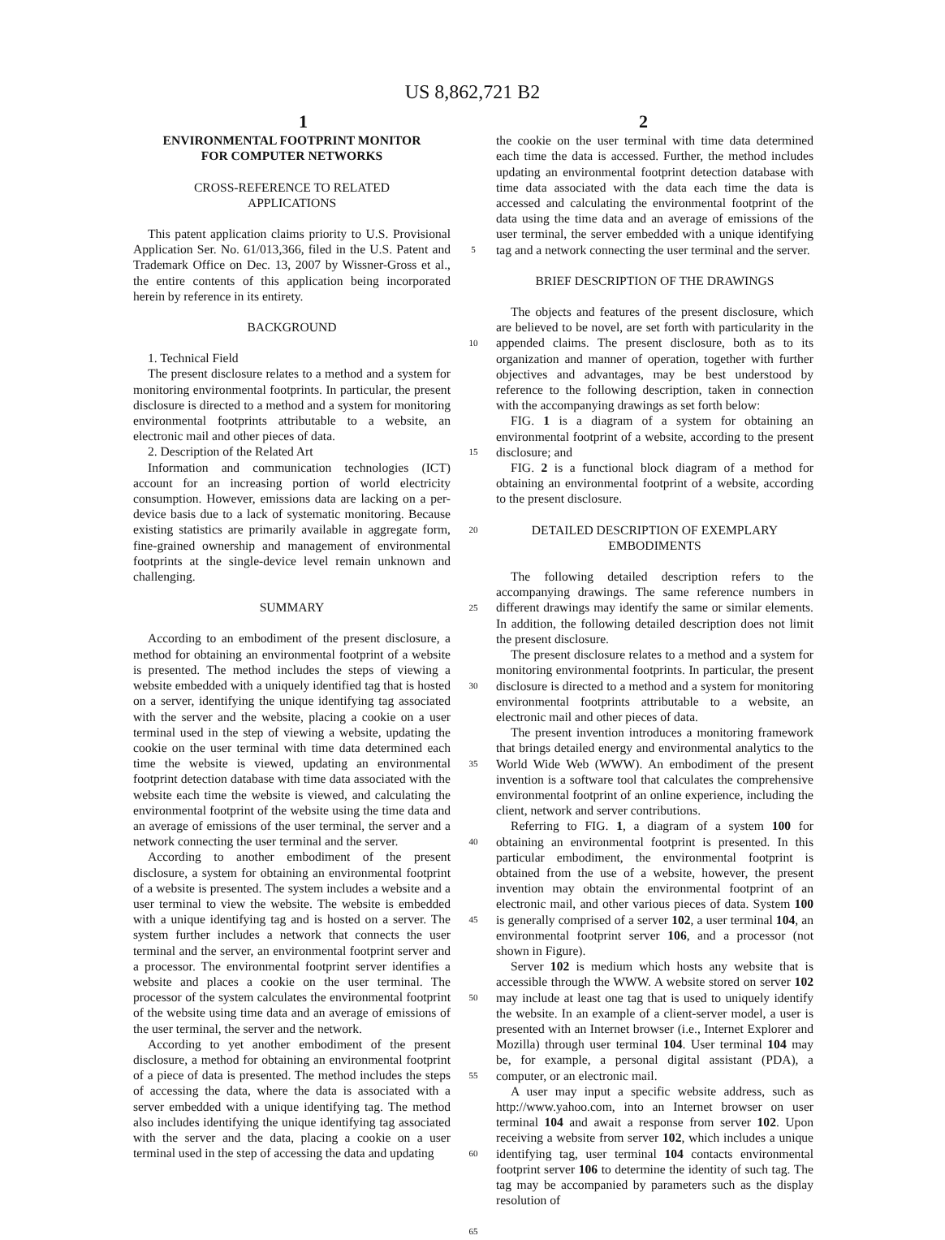US 8,862,721 B2
1 2
ENVIRONMENTAL FOOTPRINT MONITOR
FOR COMPUTER NETWORKS
CROSS-REFERENCE TO RELATED
APPLICATIONS
This patent application claims priority to U.S. Provisional Application Ser. No. 61/013,366, filed in the U.S. Patent and Trademark Office on Dec. 13, 2007 by Wissner-Gross et al., the entire contents of this application being incorporated herein by reference in its entirety.
BACKGROUND
1. Technical Field
The present disclosure relates to a method and a system for monitoring environmental footprints. In particular, the present disclosure is directed to a method and a system for monitoring environmental footprints attributable to a website, an electronic mail and other pieces of data.
2. Description of the Related Art
Information and communication technologies (ICT) account for an increasing portion of world electricity consumption. However, emissions data are lacking on a per-device basis due to a lack of systematic monitoring. Because existing statistics are primarily available in aggregate form, fine-grained ownership and management of environmental footprints at the single-device level remain unknown and challenging.
SUMMARY
According to an embodiment of the present disclosure, a method for obtaining an environmental footprint of a website is presented. The method includes the steps of viewing a website embedded with a uniquely identified tag that is hosted on a server, identifying the unique identifying tag associated with the server and the website, placing a cookie on a user terminal used in the step of viewing a website, updating the cookie on the user terminal with time data determined each time the website is viewed, updating an environmental footprint detection database with time data associated with the website each time the website is viewed, and calculating the environmental footprint of the website using the time data and an average of emissions of the user terminal, the server and a network connecting the user terminal and the server.
According to another embodiment of the present disclosure, a system for obtaining an environmental footprint of a website is presented. The system includes a website and a user terminal to view the website. The website is embedded with a unique identifying tag and is hosted on a server. The system further includes a network that connects the user terminal and the server, an environmental footprint server and a processor. The environmental footprint server identifies a website and places a cookie on the user terminal. The processor of the system calculates the environmental footprint of the website using time data and an average of emissions of the user terminal, the server and the network.
According to yet another embodiment of the present disclosure, a method for obtaining an environmental footprint of a piece of data is presented. The method includes the steps of accessing the data, where the data is associated with a server embedded with a unique identifying tag. The method also includes identifying the unique identifying tag associated with the server and the data, placing a cookie on a user terminal used in the step of accessing the data and updating
5
10
15
20
25
30
35
40
45
50
55
60
65
the cookie on the user terminal with time data determined each time the data is accessed. Further, the method includes updating an environmental footprint detection database with time data associated with the data each time the data is accessed and calculating the environmental footprint of the data using the time data and an average of emissions of the user terminal, the server embedded with a unique identifying tag and a network connecting the user terminal and the server.
BRIEF DESCRIPTION OF THE DRAWINGS
The objects and features of the present disclosure, which are believed to be novel, are set forth with particularity in the appended claims. The present disclosure, both as to its organization and manner of operation, together with further objectives and advantages, may be best understood by reference to the following description, taken in connection with the accompanying drawings as set forth below:
FIG. 1 is a diagram of a system for obtaining an environmental footprint of a website, according to the present disclosure; and
FIG. 2 is a functional block diagram of a method for obtaining an environmental footprint of a website, according to the present disclosure.
DETAILED DESCRIPTION OF EXEMPLARY
EMBODIMENTS
The following detailed description refers to the accompanying drawings. The same reference numbers in different drawings may identify the same or similar elements. In addition, the following detailed description does not limit the present disclosure.
The present disclosure relates to a method and a system for monitoring environmental footprints. In particular, the present disclosure is directed to a method and a system for monitoring environmental footprints attributable to a website, an electronic mail and other pieces of data.
The present invention introduces a monitoring framework that brings detailed energy and environmental analytics to the World Wide Web (WWW). An embodiment of the present invention is a software tool that calculates the comprehensive environmental footprint of an online experience, including the client, network and server contributions.
Referring to FIG. 1, a diagram of a system 100 for obtaining an environmental footprint is presented. In this particular embodiment, the environmental footprint is obtained from the use of a website, however, the present invention may obtain the environmental footprint of an electronic mail, and other various pieces of data. System 100 is generally comprised of a server 102, a user terminal 104, an environmental footprint server 106, and a processor (not shown in Figure).
Server 102 is medium which hosts any website that is accessible through the WWW. A website stored on server 102 may include at least one tag that is used to uniquely identify the website. In an example of a client-server model, a user is presented with an Internet browser (i.e., Internet Explorer and Mozilla) through user terminal 104. User terminal 104 may be, for example, a personal digital assistant (PDA), a computer, or an electronic mail.
A user may input a specific website address, such as http://www.yahoo.com, into an Internet browser on user terminal 104 and await a response from server 102. Upon receiving a website from server 102, which includes a unique identifying tag, user terminal 104 contacts environmental footprint server 106 to determine the identity of such tag. The tag may be accompanied by parameters such as the display resolution of